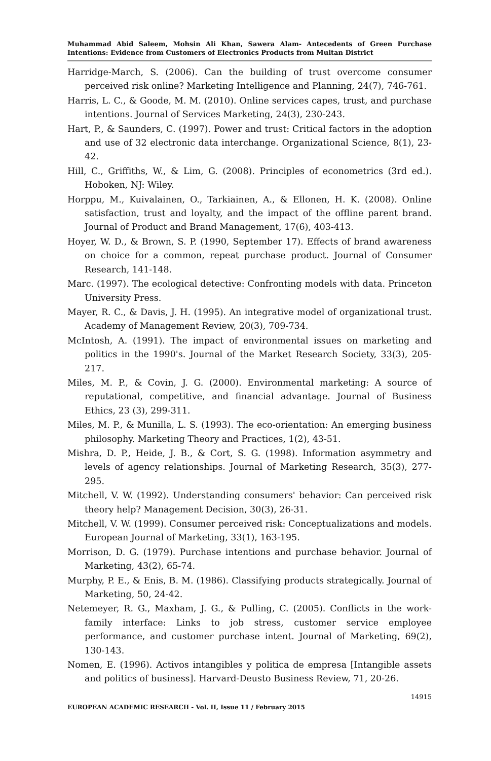Muhammad Abid Saleem, Mohsin Ali Khan, Sawera Alam- Antecedents of Green Purchase Intentions: Evidence from Customers of Electronics Products from Multan District
Harridge-March, S. (2006). Can the building of trust overcome consumer perceived risk online? Marketing Intelligence and Planning, 24(7), 746-761.
Harris, L. C., & Goode, M. M. (2010). Online services capes, trust, and purchase intentions. Journal of Services Marketing, 24(3), 230-243.
Hart, P., & Saunders, C. (1997). Power and trust: Critical factors in the adoption and use of 32 electronic data interchange. Organizational Science, 8(1), 23-42.
Hill, C., Griffiths, W., & Lim, G. (2008). Principles of econometrics (3rd ed.). Hoboken, NJ: Wiley.
Horppu, M., Kuivalainen, O., Tarkiainen, A., & Ellonen, H. K. (2008). Online satisfaction, trust and loyalty, and the impact of the offline parent brand. Journal of Product and Brand Management, 17(6), 403-413.
Hoyer, W. D., & Brown, S. P. (1990, September 17). Effects of brand awareness on choice for a common, repeat purchase product. Journal of Consumer Research, 141-148.
Marc. (1997). The ecological detective: Confronting models with data. Princeton University Press.
Mayer, R. C., & Davis, J. H. (1995). An integrative model of organizational trust. Academy of Management Review, 20(3), 709-734.
McIntosh, A. (1991). The impact of environmental issues on marketing and politics in the 1990's. Journal of the Market Research Society, 33(3), 205-217.
Miles, M. P., & Covin, J. G. (2000). Environmental marketing: A source of reputational, competitive, and financial advantage. Journal of Business Ethics, 23 (3), 299-311.
Miles, M. P., & Munilla, L. S. (1993). The eco-orientation: An emerging business philosophy. Marketing Theory and Practices, 1(2), 43-51.
Mishra, D. P., Heide, J. B., & Cort, S. G. (1998). Information asymmetry and levels of agency relationships. Journal of Marketing Research, 35(3), 277-295.
Mitchell, V. W. (1992). Understanding consumers' behavior: Can perceived risk theory help? Management Decision, 30(3), 26-31.
Mitchell, V. W. (1999). Consumer perceived risk: Conceptualizations and models. European Journal of Marketing, 33(1), 163-195.
Morrison, D. G. (1979). Purchase intentions and purchase behavior. Journal of Marketing, 43(2), 65-74.
Murphy, P. E., & Enis, B. M. (1986). Classifying products strategically. Journal of Marketing, 50, 24-42.
Netemeyer, R. G., Maxham, J. G., & Pulling, C. (2005). Conflicts in the work-family interface: Links to job stress, customer service employee performance, and customer purchase intent. Journal of Marketing, 69(2), 130-143.
Nomen, E. (1996). Activos intangibles y politica de empresa [Intangible assets and politics of business]. Harvard-Deusto Business Review, 71, 20-26.
14915
EUROPEAN ACADEMIC RESEARCH - Vol. II, Issue 11 / February 2015